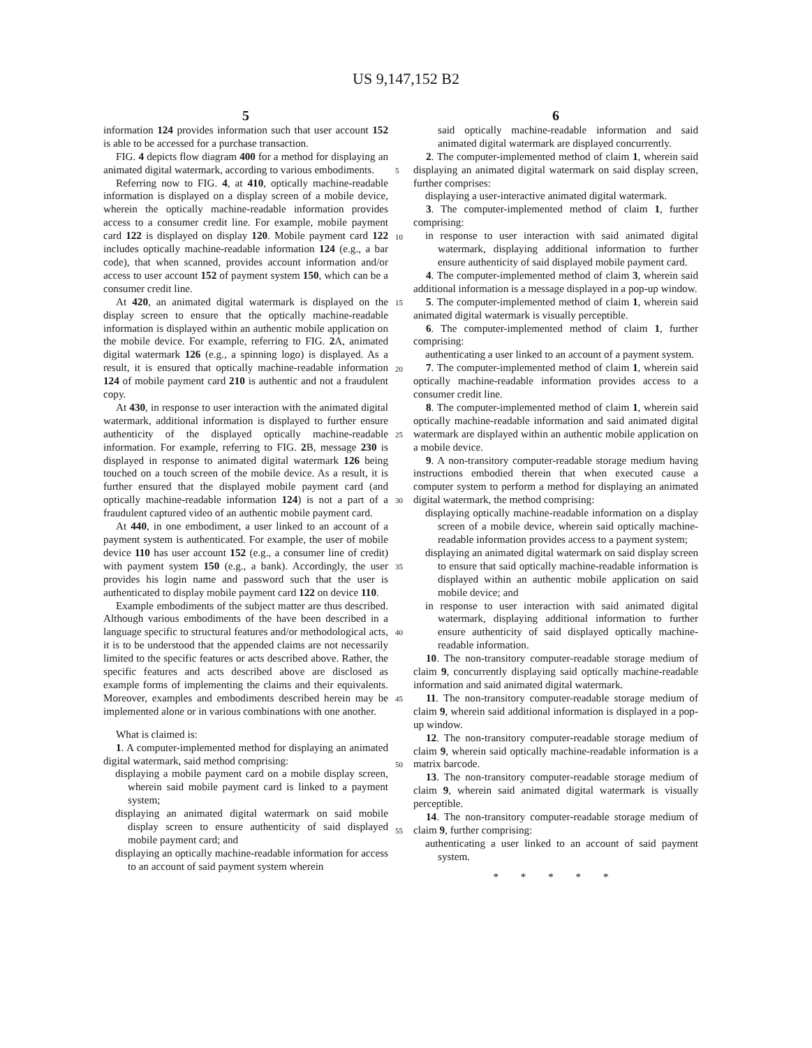US 9,147,152 B2
5
information 124 provides information such that user account 152 is able to be accessed for a purchase transaction.
FIG. 4 depicts flow diagram 400 for a method for displaying an animated digital watermark, according to various embodiments.
Referring now to FIG. 4, at 410, optically machine-readable information is displayed on a display screen of a mobile device, wherein the optically machine-readable information provides access to a consumer credit line. For example, mobile payment card 122 is displayed on display 120. Mobile payment card 122 includes optically machine-readable information 124 (e.g., a bar code), that when scanned, provides account information and/or access to user account 152 of payment system 150, which can be a consumer credit line.
At 420, an animated digital watermark is displayed on the display screen to ensure that the optically machine-readable information is displayed within an authentic mobile application on the mobile device. For example, referring to FIG. 2 A, animated digital watermark 126 (e.g., a spinning logo) is displayed. As a result, it is ensured that optically machine-readable information 124 of mobile payment card 210 is authentic and not a fraudulent copy.
At 430, in response to user interaction with the animated digital watermark, additional information is displayed to further ensure authenticity of the displayed optically machine-readable information. For example, referring to FIG. 2 B, message 230 is displayed in response to animated digital watermark 126 being touched on a touch screen of the mobile device. As a result, it is further ensured that the displayed mobile payment card (and optically machine-readable information 124) is not a part of a fraudulent captured video of an authentic mobile payment card.
At 440, in one embodiment, a user linked to an account of a payment system is authenticated. For example, the user of mobile device 110 has user account 152 (e.g., a consumer line of credit) with payment system 150 (e.g., a bank). Accordingly, the user provides his login name and password such that the user is authenticated to display mobile payment card 122 on device 110.
Example embodiments of the subject matter are thus described. Although various embodiments of the have been described in a language specific to structural features and/or methodological acts, it is to be understood that the appended claims are not necessarily limited to the specific features or acts described above. Rather, the specific features and acts described above are disclosed as example forms of implementing the claims and their equivalents. Moreover, examples and embodiments described herein may be implemented alone or in various combinations with one another.
What is claimed is:
1. A computer-implemented method for displaying an animated digital watermark, said method comprising:
displaying a mobile payment card on a mobile display screen, wherein said mobile payment card is linked to a payment system;
displaying an animated digital watermark on said mobile display screen to ensure authenticity of said displayed mobile payment card; and
displaying an optically machine-readable information for access to an account of said payment system wherein
6
said optically machine-readable information and said animated digital watermark are displayed concurrently.
2. The computer-implemented method of claim 1, wherein said displaying an animated digital watermark on said display screen, further comprises:
displaying a user-interactive animated digital watermark.
3. The computer-implemented method of claim 1, further comprising:
in response to user interaction with said animated digital watermark, displaying additional information to further ensure authenticity of said displayed mobile payment card.
4. The computer-implemented method of claim 3, wherein said additional information is a message displayed in a pop-up window.
5. The computer-implemented method of claim 1, wherein said animated digital watermark is visually perceptible.
6. The computer-implemented method of claim 1, further comprising:
authenticating a user linked to an account of a payment system.
7. The computer-implemented method of claim 1, wherein said optically machine-readable information provides access to a consumer credit line.
8. The computer-implemented method of claim 1, wherein said optically machine-readable information and said animated digital watermark are displayed within an authentic mobile application on a mobile device.
9. A non-transitory computer-readable storage medium having instructions embodied therein that when executed cause a computer system to perform a method for displaying an animated digital watermark, the method comprising:
displaying optically machine-readable information on a display screen of a mobile device, wherein said optically machine-readable information provides access to a payment system;
displaying an animated digital watermark on said display screen to ensure that said optically machine-readable information is displayed within an authentic mobile application on said mobile device; and
in response to user interaction with said animated digital watermark, displaying additional information to further ensure authenticity of said displayed optically machine-readable information.
10. The non-transitory computer-readable storage medium of claim 9, concurrently displaying said optically machine-readable information and said animated digital watermark.
11. The non-transitory computer-readable storage medium of claim 9, wherein said additional information is displayed in a pop-up window.
12. The non-transitory computer-readable storage medium of claim 9, wherein said optically machine-readable information is a matrix barcode.
13. The non-transitory computer-readable storage medium of claim 9, wherein said animated digital watermark is visually perceptible.
14. The non-transitory computer-readable storage medium of claim 9, further comprising:
authenticating a user linked to an account of said payment system.
* * * * *
5
10
15
20
25
30
35
40
45
50
55